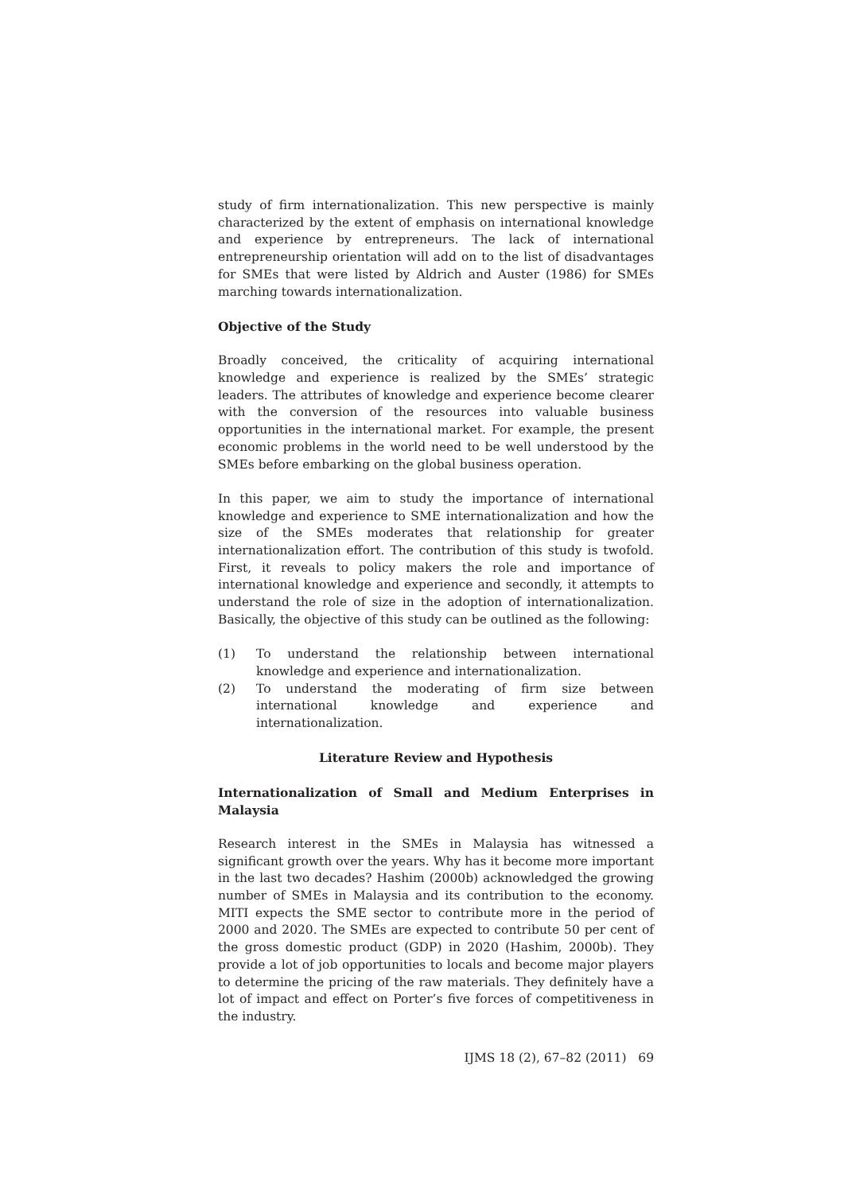study of firm internationalization. This new perspective is mainly characterized by the extent of emphasis on international knowledge and experience by entrepreneurs. The lack of international entrepreneurship orientation will add on to the list of disadvantages for SMEs that were listed by Aldrich and Auster (1986) for SMEs marching towards internationalization.
Objective of the Study
Broadly conceived, the criticality of acquiring international knowledge and experience is realized by the SMEs’ strategic leaders. The attributes of knowledge and experience become clearer with the conversion of the resources into valuable business opportunities in the international market. For example, the present economic problems in the world need to be well understood by the SMEs before embarking on the global business operation.
In this paper, we aim to study the importance of international knowledge and experience to SME internationalization and how the size of the SMEs moderates that relationship for greater internationalization effort. The contribution of this study is twofold. First, it reveals to policy makers the role and importance of international knowledge and experience and secondly, it attempts to understand the role of size in the adoption of internationalization. Basically, the objective of this study can be outlined as the following:
(1) To understand the relationship between international knowledge and experience and internationalization.
(2) To understand the moderating of firm size between international knowledge and experience and internationalization.
Literature Review and Hypothesis
Internationalization of Small and Medium Enterprises in Malaysia
Research interest in the SMEs in Malaysia has witnessed a significant growth over the years. Why has it become more important in the last two decades? Hashim (2000b) acknowledged the growing number of SMEs in Malaysia and its contribution to the economy. MITI expects the SME sector to contribute more in the period of 2000 and 2020. The SMEs are expected to contribute 50 per cent of the gross domestic product (GDP) in 2020 (Hashim, 2000b). They provide a lot of job opportunities to locals and become major players to determine the pricing of the raw materials. They definitely have a lot of impact and effect on Porter’s five forces of competitiveness in the industry.
IJMS 18 (2), 67–82 (2011) 69